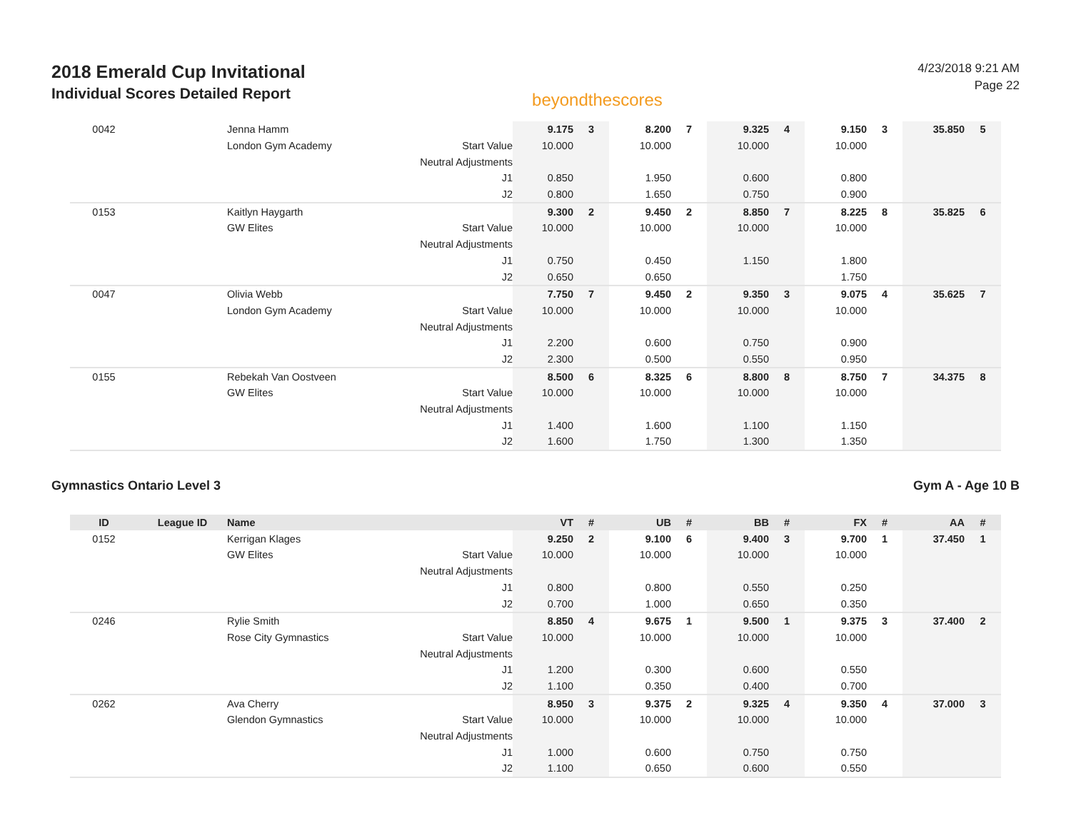2018 Emerald Cup Invitational
Individual Scores Detailed Report
beyondthescores
4/23/2018 9:21 AM
Page 22
| 0042 | | Jenna Hamm | | 9.175 | 3 | 8.200 | 7 | 9.325 | 4 | 9.150 | 3 | 35.850 | 5 |
| | | London Gym Academy | Start Value | 10.000 | | 10.000 | | 10.000 | | 10.000 | | | |
| | | | Neutral Adjustments | | | | | | | | | | |
| | | | J1 | 0.850 | | 1.950 | | 0.600 | | 0.800 | | | |
| | | | J2 | 0.800 | | 1.650 | | 0.750 | | 0.900 | | | |
| 0153 | | Kaitlyn Haygarth | | 9.300 | 2 | 9.450 | 2 | 8.850 | 7 | 8.225 | 8 | 35.825 | 6 |
| | | GW Elites | Start Value | 10.000 | | 10.000 | | 10.000 | | 10.000 | | | |
| | | | Neutral Adjustments | | | | | | | | | | |
| | | | J1 | 0.750 | | 0.450 | | 1.150 | | 1.800 | | | |
| | | | J2 | 0.650 | | 0.650 | | | | 1.750 | | | |
| 0047 | | Olivia Webb | | 7.750 | 7 | 9.450 | 2 | 9.350 | 3 | 9.075 | 4 | 35.625 | 7 |
| | | London Gym Academy | Start Value | 10.000 | | 10.000 | | 10.000 | | 10.000 | | | |
| | | | Neutral Adjustments | | | | | | | | | | |
| | | | J1 | 2.200 | | 0.600 | | 0.750 | | 0.900 | | | |
| | | | J2 | 2.300 | | 0.500 | | 0.550 | | 0.950 | | | |
| 0155 | | Rebekah Van Oostveen | | 8.500 | 6 | 8.325 | 6 | 8.800 | 8 | 8.750 | 7 | 34.375 | 8 |
| | | GW Elites | Start Value | 10.000 | | 10.000 | | 10.000 | | 10.000 | | | |
| | | | Neutral Adjustments | | | | | | | | | | |
| | | | J1 | 1.400 | | 1.600 | | 1.100 | | 1.150 | | | |
| | | | J2 | 1.600 | | 1.750 | | 1.300 | | 1.350 | | | |
Gymnastics Ontario Level 3 Gym A - Age 10 B
| ID | League ID | Name | | VT | # | UB | # | BB | # | FX | # | AA | # |
| --- | --- | --- | --- | --- | --- | --- | --- | --- | --- | --- | --- | --- | --- |
| 0152 | | Kerrigan Klages | | 9.250 | 2 | 9.100 | 6 | 9.400 | 3 | 9.700 | 1 | 37.450 | 1 |
| | | GW Elites | Start Value | 10.000 | | 10.000 | | 10.000 | | 10.000 | | | |
| | | | Neutral Adjustments | | | | | | | | | | |
| | | | J1 | 0.800 | | 0.800 | | 0.550 | | 0.250 | | | |
| | | | J2 | 0.700 | | 1.000 | | 0.650 | | 0.350 | | | |
| 0246 | | Rylie Smith | | 8.850 | 4 | 9.675 | 1 | 9.500 | 1 | 9.375 | 3 | 37.400 | 2 |
| | | Rose City Gymnastics | Start Value | 10.000 | | 10.000 | | 10.000 | | 10.000 | | | |
| | | | Neutral Adjustments | | | | | | | | | | |
| | | | J1 | 1.200 | | 0.300 | | 0.600 | | 0.550 | | | |
| | | | J2 | 1.100 | | 0.350 | | 0.400 | | 0.700 | | | |
| 0262 | | Ava Cherry | | 8.950 | 3 | 9.375 | 2 | 9.325 | 4 | 9.350 | 4 | 37.000 | 3 |
| | | Glendon Gymnastics | Start Value | 10.000 | | 10.000 | | 10.000 | | 10.000 | | | |
| | | | Neutral Adjustments | | | | | | | | | | |
| | | | J1 | 1.000 | | 0.600 | | 0.750 | | 0.750 | | | |
| | | | J2 | 1.100 | | 0.650 | | 0.600 | | 0.550 | | | |